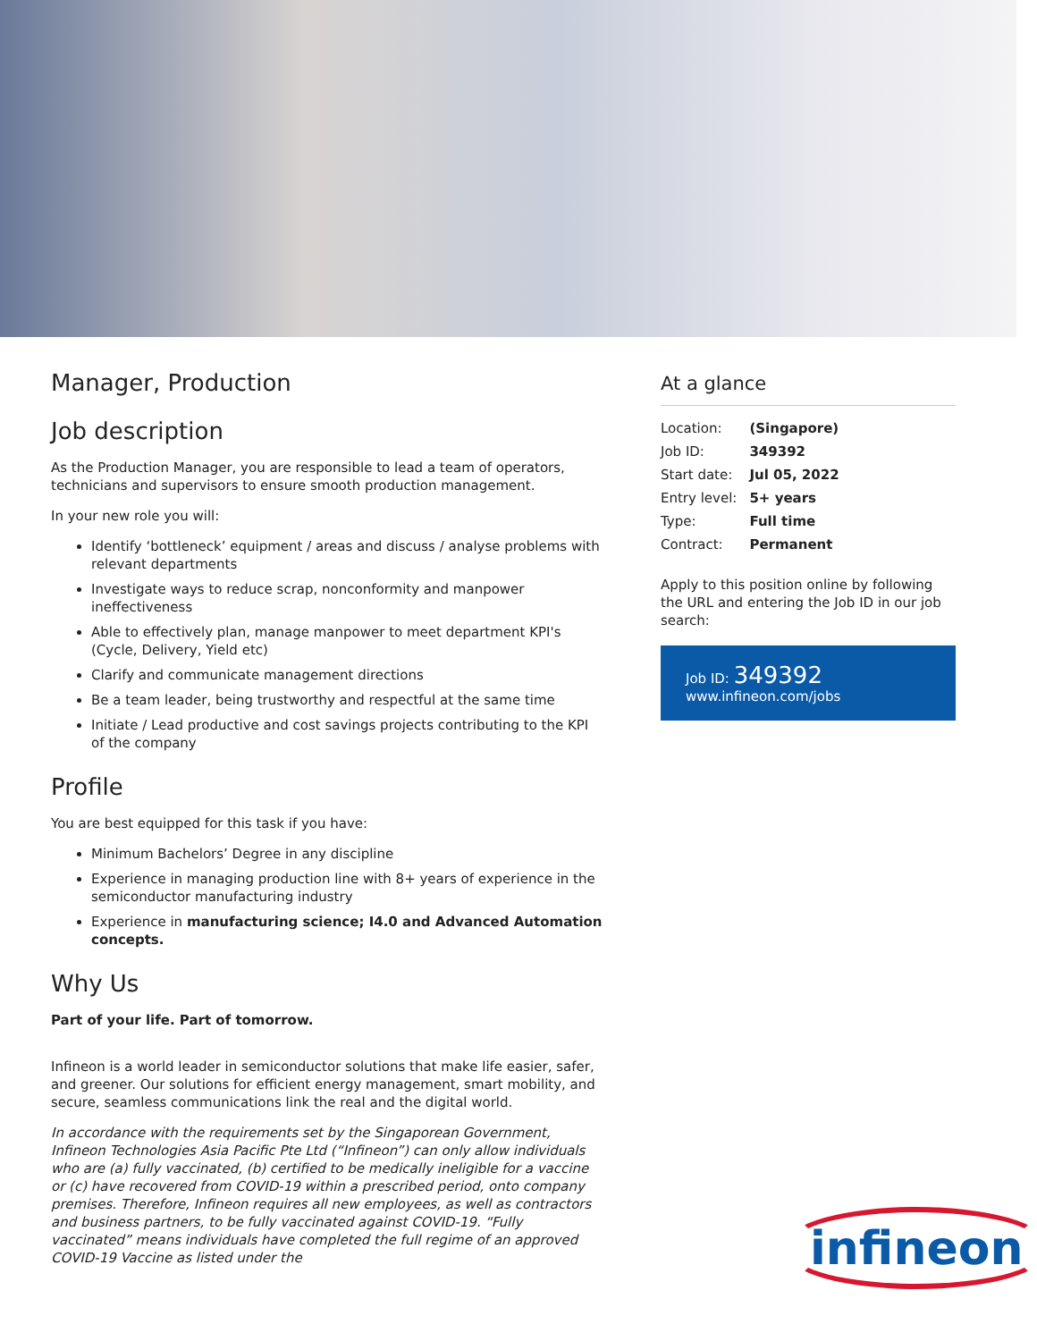Manager, Production
Job description
As the Production Manager, you are responsible to lead a team of operators, technicians and supervisors to ensure smooth production management.
In your new role you will:
Identify ‘bottleneck’ equipment / areas and discuss / analyse problems with relevant departments
Investigate ways to reduce scrap, nonconformity and manpower ineffectiveness
Able to effectively plan, manage manpower to meet department KPI's (Cycle, Delivery, Yield etc)
Clarify and communicate management directions
Be a team leader, being trustworthy and respectful at the same time
Initiate / Lead productive and cost savings projects contributing to the KPI of the company
Profile
You are best equipped for this task if you have:
Minimum Bachelors’ Degree in any discipline
Experience in managing production line with 8+ years of experience in the semiconductor manufacturing industry
Experience in manufacturing science; I4.0 and Advanced Automation concepts.
Why Us
Part of your life. Part of tomorrow.
Infineon is a world leader in semiconductor solutions that make life easier, safer, and greener. Our solutions for efficient energy management, smart mobility, and secure, seamless communications link the real and the digital world.
In accordance with the requirements set by the Singaporean Government, Infineon Technologies Asia Pacific Pte Ltd (“Infineon”) can only allow individuals who are (a) fully vaccinated, (b) certified to be medically ineligible for a vaccine or (c) have recovered from COVID-19 within a prescribed period, onto company premises. Therefore, Infineon requires all new employees, as well as contractors and business partners, to be fully vaccinated against COVID-19. “Fully vaccinated” means individuals have completed the full regime of an approved COVID-19 Vaccine as listed under the
At a glance
| Location: | (Singapore) |
| Job ID: | 349392 |
| Start date: | Jul 05, 2022 |
| Entry level: | 5+ years |
| Type: | Full time |
| Contract: | Permanent |
Apply to this position online by following the URL and entering the Job ID in our job search:
Job ID: 349392
www.infineon.com/jobs
infineon